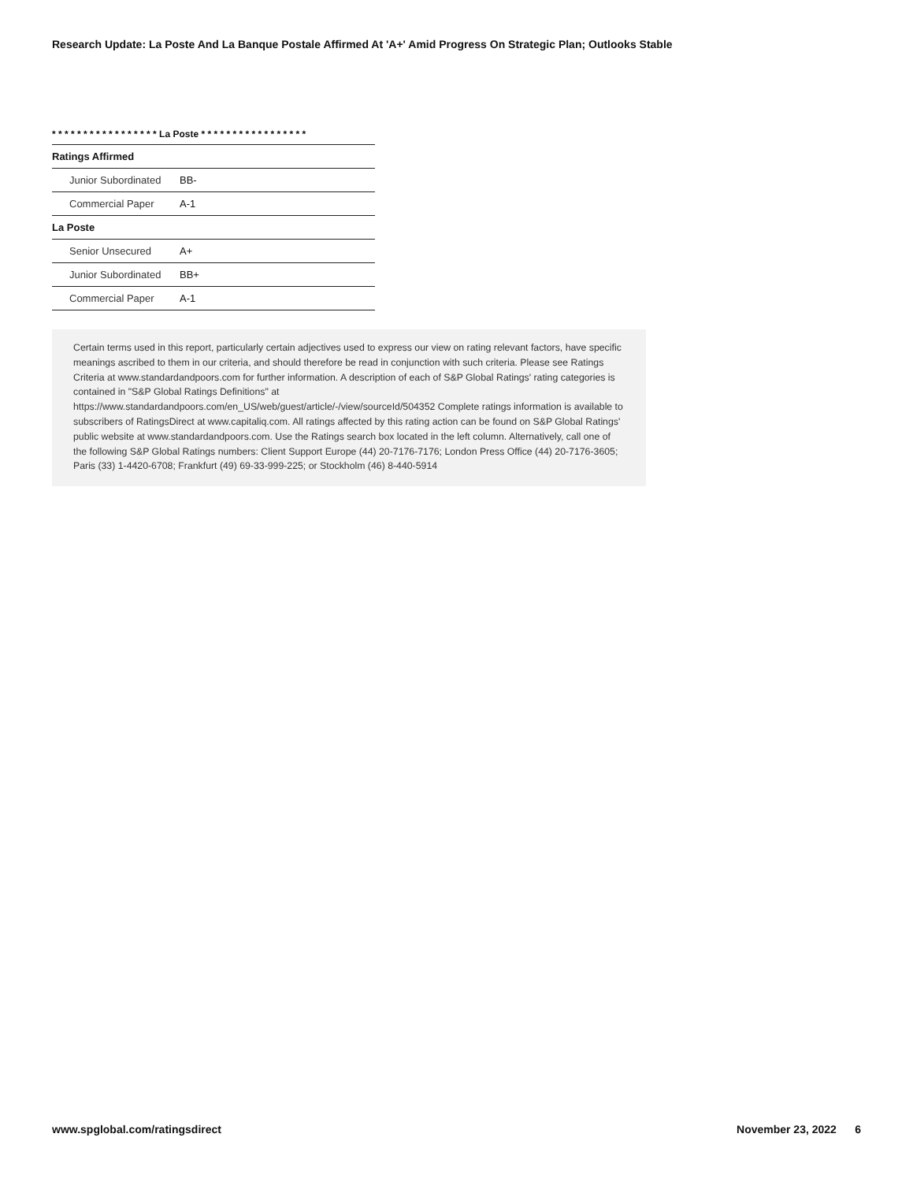Research Update: La Poste And La Banque Postale Affirmed At 'A+' Amid Progress On Strategic Plan; Outlooks Stable
* * * * * * * * * * * * * * * * * La Poste * * * * * * * * * * * * * * * * *
| Ratings Affirmed | |
| Junior Subordinated | BB- |
| Commercial Paper | A-1 |
| La Poste | |
| Senior Unsecured | A+ |
| Junior Subordinated | BB+ |
| Commercial Paper | A-1 |
Certain terms used in this report, particularly certain adjectives used to express our view on rating relevant factors, have specific meanings ascribed to them in our criteria, and should therefore be read in conjunction with such criteria. Please see Ratings Criteria at www.standardandpoors.com for further information. A description of each of S&P Global Ratings' rating categories is contained in "S&P Global Ratings Definitions" at https://www.standardandpoors.com/en_US/web/guest/article/-/view/sourceId/504352 Complete ratings information is available to subscribers of RatingsDirect at www.capitaliq.com. All ratings affected by this rating action can be found on S&P Global Ratings' public website at www.standardandpoors.com. Use the Ratings search box located in the left column. Alternatively, call one of the following S&P Global Ratings numbers: Client Support Europe (44) 20-7176-7176; London Press Office (44) 20-7176-3605; Paris (33) 1-4420-6708; Frankfurt (49) 69-33-999-225; or Stockholm (46) 8-440-5914
www.spglobal.com/ratingsdirect November 23, 2022 6